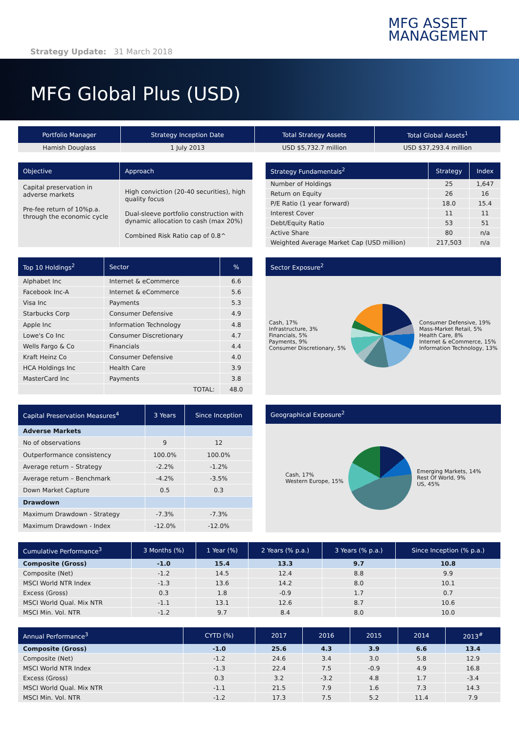Strategy Update: 31 March 2018
MFG ASSET
MANAGEMENT
MFG Global Plus (USD)
| Portfolio Manager | Strategy Inception Date | Total Strategy Assets | Total Global Assets<sup>1</sup> |
| --- | --- | --- | --- |
| Hamish Douglass | 1 July 2013 | USD $5,732.7 million | USD $37,293.4 million |
| Objective | Approach |
| --- | --- |
| Capital preservation in adverse markets Pre-fee return of 10%p.a. through the economic cycle | High conviction (20-40 securities), high quality focus Dual-sleeve portfolio construction with dynamic allocation to cash (max 20%) Combined Risk Ratio cap of 0.8^ |
| Strategy Fundamentals<sup>2</sup> | Strategy | Index |
| --- | --- | --- |
| Number of Holdings | 25 | 1,647 |
| Return on Equity | 26 | 16 |
| P/E Ratio (1 year forward) | 18.0 | 15.4 |
| Interest Cover | 11 | 11 |
| Debt/Equity Ratio | 53 | 51 |
| Active Share | 80 | n/a |
| Weighted Average Market Cap (USD million) | 217,503 | n/a |
| Top 10 Holdings<sup>2</sup> | Sector | % |
| --- | --- | --- |
| Alphabet Inc | Internet & eCommerce | 6.6 |
| Facebook Inc-A | Internet & eCommerce | 5.6 |
| Visa Inc | Payments | 5.3 |
| Starbucks Corp | Consumer Defensive | 4.9 |
| Apple Inc | Information Technology | 4.8 |
| Lowe's Co Inc | Consumer Discretionary | 4.7 |
| Wells Fargo & Co | Financials | 4.4 |
| Kraft Heinz Co | Consumer Defensive | 4.0 |
| HCA Holdings Inc | Health Care | 3.9 |
| MasterCard Inc | Payments | 3.8 |
| | TOTAL: | 48.0 |
Sector Exposure<sup>2</sup>
Cash, 17%
Infrastructure, 3%
Financials, 5%
Payments, 9%
Consumer Discretionary, 5%
Consumer Defensive, 19%
Mass-Market Retail, 5%
Health Care, 8%
Internet & eCommerce, 15%
Information Technology, 13%
| Capital Preservation Measures<sup>4</sup> | 3 Years | Since Inception |
| --- | --- | --- |
| Adverse Markets | | |
| No of observations | 9 | 12 |
| Outperformance consistency | 100.0% | 100.0% |
| Average return – Strategy | -2.2% | -1.2% |
| Average return – Benchmark | -4.2% | -3.5% |
| Down Market Capture | 0.5 | 0.3 |
| Drawdown | | |
| Maximum Drawdown - Strategy | -7.3% | -7.3% |
| Maximum Drawdown - Index | -12.0% | -12.0% |
Geographical Exposure<sup>2</sup>
Cash, 17%
Western Europe, 15%
Emerging Markets, 14%
Rest Of World, 9%
US, 45%
| Cumulative Performance<sup>3</sup> | 3 Months (%) | 1 Year (%) | 2 Years (% p.a.) | 3 Years (% p.a.) | Since Inception (% p.a.) |
| --- | --- | --- | --- | --- | --- |
| Composite (Gross) | -1.0 | 15.4 | 13.3 | 9.7 | 10.8 |
| Composite (Net) | -1.2 | 14.5 | 12.4 | 8.8 | 9.9 |
| MSCI World NTR Index | -1.3 | 13.6 | 14.2 | 8.0 | 10.1 |
| Excess (Gross) | 0.3 | 1.8 | -0.9 | 1.7 | 0.7 |
| MSCI World Qual. Mix NTR | -1.1 | 13.1 | 12.6 | 8.7 | 10.6 |
| MSCI Min. Vol. NTR | -1.2 | 9.7 | 8.4 | 8.0 | 10.0 |
| Annual Performance<sup>3</sup> | CYTD (%) | 2017 | 2016 | 2015 | 2014 | 2013<sup>#</sup> |
| --- | --- | --- | --- | --- | --- | --- |
| Composite (Gross) | -1.0 | 25.6 | 4.3 | 3.9 | 6.6 | 13.4 |
| Composite (Net) | -1.2 | 24.6 | 3.4 | 3.0 | 5.8 | 12.9 |
| MSCI World NTR Index | -1.3 | 22.4 | 7.5 | -0.9 | 4.9 | 16.8 |
| Excess (Gross) | 0.3 | 3.2 | -3.2 | 4.8 | 1.7 | -3.4 |
| MSCI World Qual. Mix NTR | -1.1 | 21.5 | 7.9 | 1.6 | 7.3 | 14.3 |
| MSCI Min. Vol. NTR | -1.2 | 17.3 | 7.5 | 5.2 | 11.4 | 7.9 |